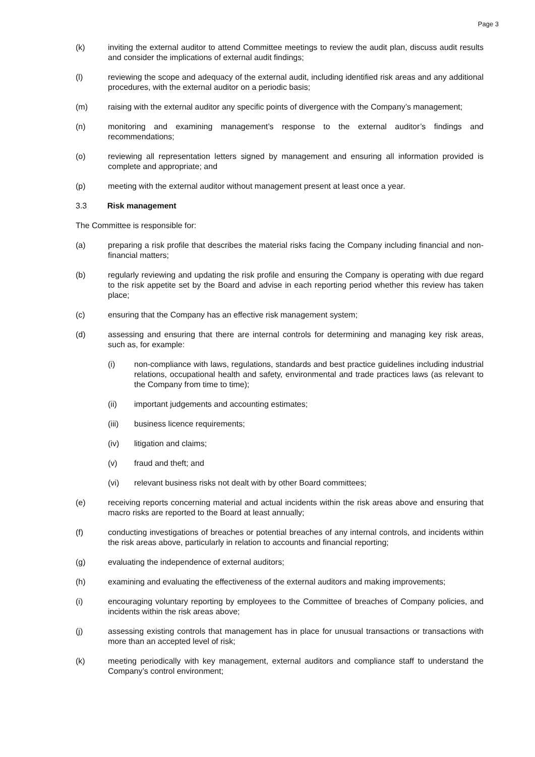Page 3
(k) inviting the external auditor to attend Committee meetings to review the audit plan, discuss audit results and consider the implications of external audit findings;
(l) reviewing the scope and adequacy of the external audit, including identified risk areas and any additional procedures, with the external auditor on a periodic basis;
(m) raising with the external auditor any specific points of divergence with the Company’s management;
(n) monitoring and examining management’s response to the external auditor’s findings and recommendations;
(o) reviewing all representation letters signed by management and ensuring all information provided is complete and appropriate; and
(p) meeting with the external auditor without management present at least once a year.
3.3 Risk management
The Committee is responsible for:
(a) preparing a risk profile that describes the material risks facing the Company including financial and non-financial matters;
(b) regularly reviewing and updating the risk profile and ensuring the Company is operating with due regard to the risk appetite set by the Board and advise in each reporting period whether this review has taken place;
(c) ensuring that the Company has an effective risk management system;
(d) assessing and ensuring that there are internal controls for determining and managing key risk areas, such as, for example:
(i) non-compliance with laws, regulations, standards and best practice guidelines including industrial relations, occupational health and safety, environmental and trade practices laws (as relevant to the Company from time to time);
(ii) important judgements and accounting estimates;
(iii) business licence requirements;
(iv) litigation and claims;
(v) fraud and theft; and
(vi) relevant business risks not dealt with by other Board committees;
(e) receiving reports concerning material and actual incidents within the risk areas above and ensuring that macro risks are reported to the Board at least annually;
(f) conducting investigations of breaches or potential breaches of any internal controls, and incidents within the risk areas above, particularly in relation to accounts and financial reporting;
(g) evaluating the independence of external auditors;
(h) examining and evaluating the effectiveness of the external auditors and making improvements;
(i) encouraging voluntary reporting by employees to the Committee of breaches of Company policies, and incidents within the risk areas above;
(j) assessing existing controls that management has in place for unusual transactions or transactions with more than an accepted level of risk;
(k) meeting periodically with key management, external auditors and compliance staff to understand the Company’s control environment;